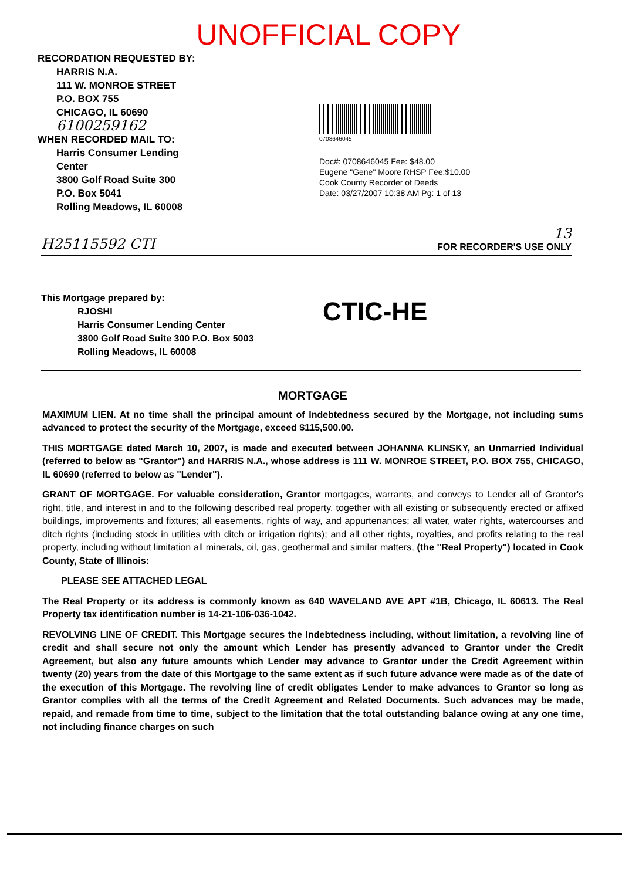UNOFFICIAL COPY
RECORDATION REQUESTED BY:
HARRIS N.A.
111 W. MONROE STREET
P.O. BOX 755
CHICAGO, IL 60690
6100259162
WHEN RECORDED MAIL TO:
Harris Consumer Lending
Center
3800 Golf Road Suite 300
P.O. Box 5041
Rolling Meadows, IL 60008
0708646045
Doc#: 0708646045 Fee: $48.00
Eugene "Gene" Moore RHSP Fee:$10.00
Cook County Recorder of Deeds
Date: 03/27/2007 10:38 AM Pg: 1 of 13
H25115592 CTI 13
FOR RECORDER'S USE ONLY
This Mortgage prepared by:
RJOSHI
Harris Consumer Lending Center
3800 Golf Road Suite 300 P.O. Box 5003
Rolling Meadows, IL 60008
CTIC-HE
MORTGAGE
MAXIMUM LIEN. At no time shall the principal amount of Indebtedness secured by the Mortgage, not including sums advanced to protect the security of the Mortgage, exceed $115,500.00.
THIS MORTGAGE dated March 10, 2007, is made and executed between JOHANNA KLINSKY, an Unmarried Individual (referred to below as "Grantor") and HARRIS N.A., whose address is 111 W. MONROE STREET, P.O. BOX 755, CHICAGO, IL 60690 (referred to below as "Lender").
GRANT OF MORTGAGE. For valuable consideration, Grantor mortgages, warrants, and conveys to Lender all of Grantor's right, title, and interest in and to the following described real property, together with all existing or subsequently erected or affixed buildings, improvements and fixtures; all easements, rights of way, and appurtenances; all water, water rights, watercourses and ditch rights (including stock in utilities with ditch or irrigation rights); and all other rights, royalties, and profits relating to the real property, including without limitation all minerals, oil, gas, geothermal and similar matters, (the "Real Property") located in Cook County, State of Illinois:
PLEASE SEE ATTACHED LEGAL
The Real Property or its address is commonly known as 640 WAVELAND AVE APT #1B, Chicago, IL 60613. The Real Property tax identification number is 14-21-106-036-1042.
REVOLVING LINE OF CREDIT. This Mortgage secures the Indebtedness including, without limitation, a revolving line of credit and shall secure not only the amount which Lender has presently advanced to Grantor under the Credit Agreement, but also any future amounts which Lender may advance to Grantor under the Credit Agreement within twenty (20) years from the date of this Mortgage to the same extent as if such future advance were made as of the date of the execution of this Mortgage. The revolving line of credit obligates Lender to make advances to Grantor so long as Grantor complies with all the terms of the Credit Agreement and Related Documents. Such advances may be made, repaid, and remade from time to time, subject to the limitation that the total outstanding balance owing at any one time, not including finance charges on such